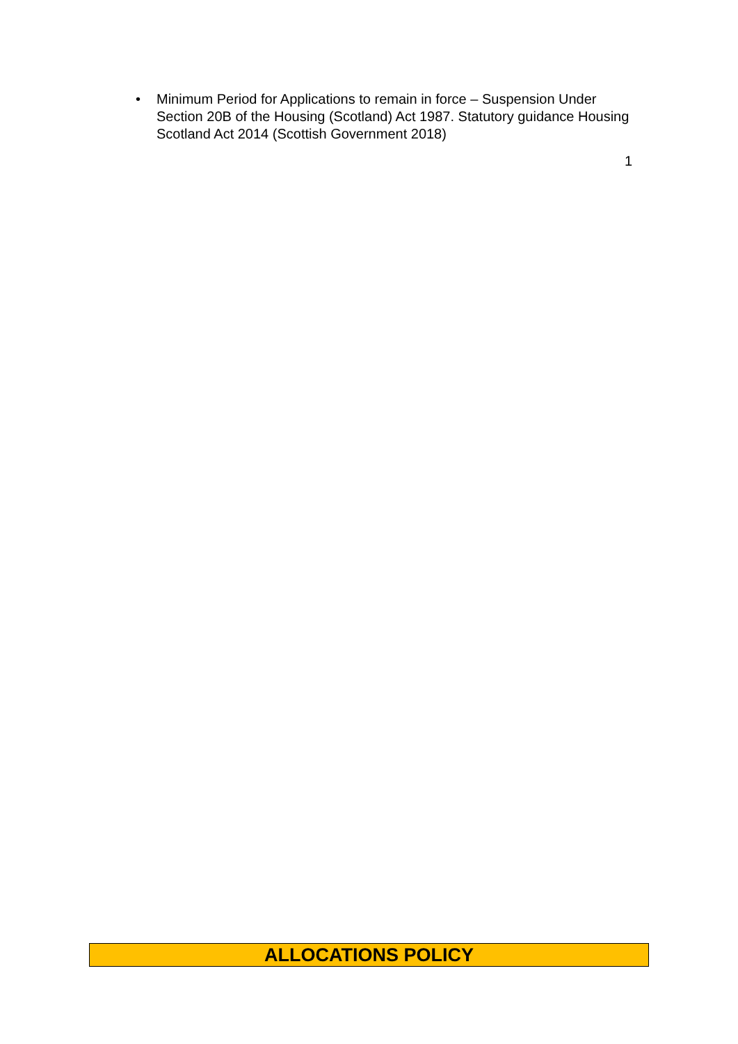• Minimum Period for Applications to remain in force – Suspension Under Section 20B of the Housing (Scotland) Act 1987. Statutory guidance Housing Scotland Act 2014 (Scottish Government 2018)
1
ALLOCATIONS POLICY